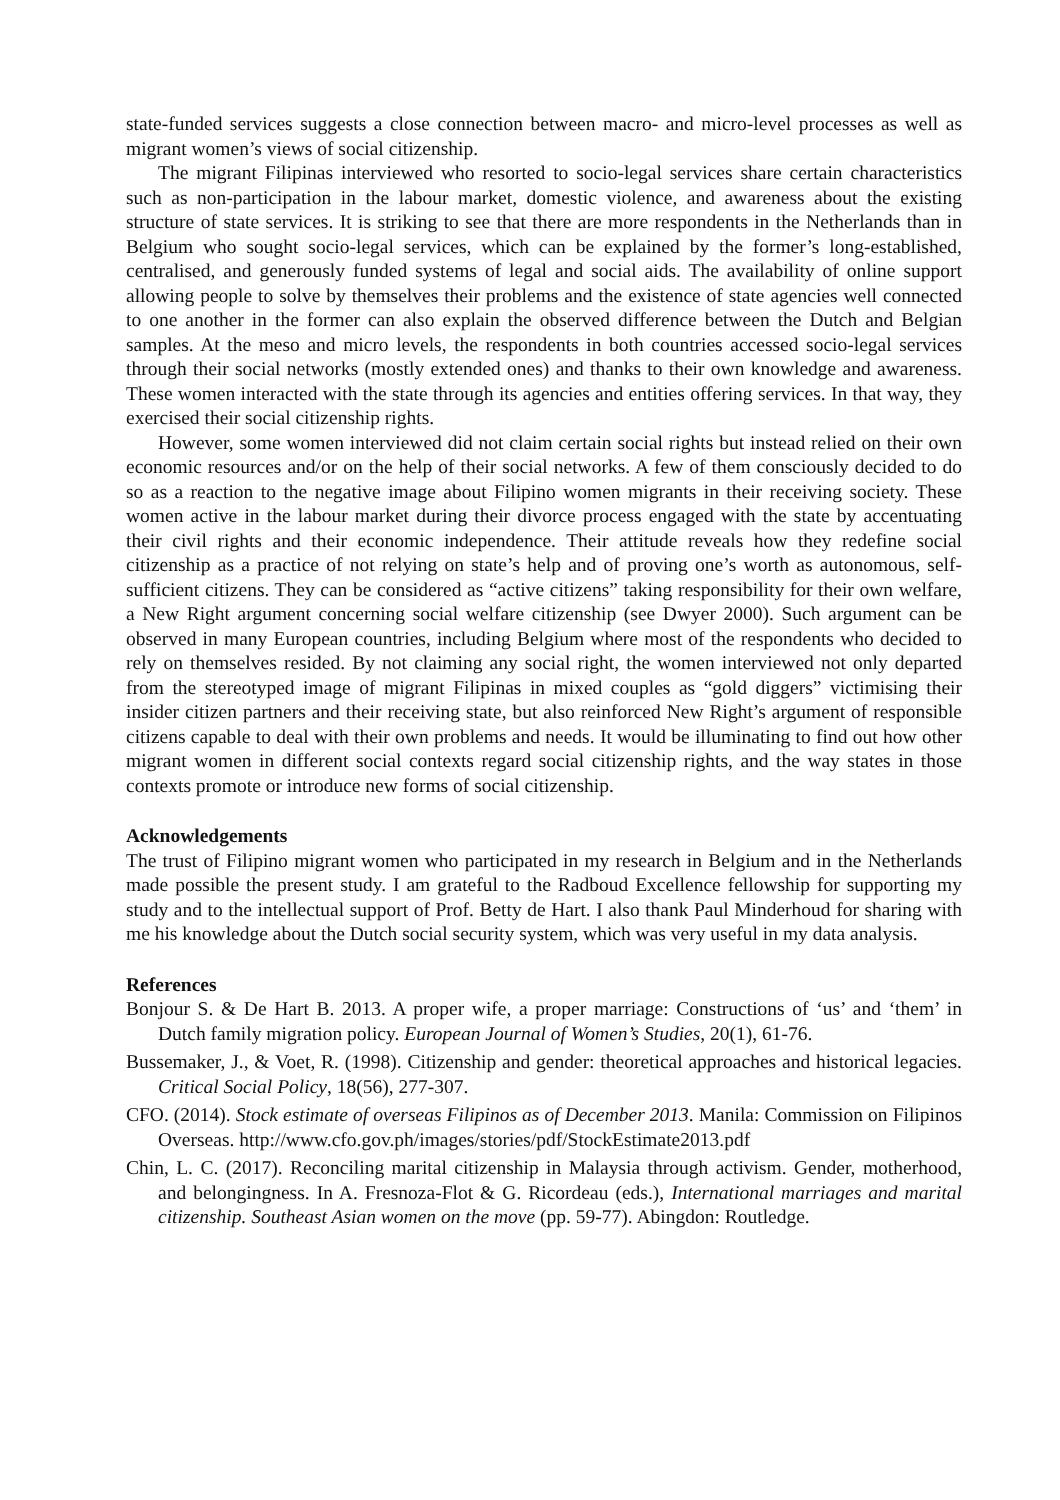state-funded services suggests a close connection between macro- and micro-level processes as well as migrant women’s views of social citizenship.
The migrant Filipinas interviewed who resorted to socio-legal services share certain characteristics such as non-participation in the labour market, domestic violence, and awareness about the existing structure of state services. It is striking to see that there are more respondents in the Netherlands than in Belgium who sought socio-legal services, which can be explained by the former’s long-established, centralised, and generously funded systems of legal and social aids. The availability of online support allowing people to solve by themselves their problems and the existence of state agencies well connected to one another in the former can also explain the observed difference between the Dutch and Belgian samples. At the meso and micro levels, the respondents in both countries accessed socio-legal services through their social networks (mostly extended ones) and thanks to their own knowledge and awareness. These women interacted with the state through its agencies and entities offering services. In that way, they exercised their social citizenship rights.
However, some women interviewed did not claim certain social rights but instead relied on their own economic resources and/or on the help of their social networks. A few of them consciously decided to do so as a reaction to the negative image about Filipino women migrants in their receiving society. These women active in the labour market during their divorce process engaged with the state by accentuating their civil rights and their economic independence. Their attitude reveals how they redefine social citizenship as a practice of not relying on state’s help and of proving one’s worth as autonomous, self-sufficient citizens. They can be considered as “active citizens” taking responsibility for their own welfare, a New Right argument concerning social welfare citizenship (see Dwyer 2000). Such argument can be observed in many European countries, including Belgium where most of the respondents who decided to rely on themselves resided. By not claiming any social right, the women interviewed not only departed from the stereotyped image of migrant Filipinas in mixed couples as “gold diggers” victimising their insider citizen partners and their receiving state, but also reinforced New Right’s argument of responsible citizens capable to deal with their own problems and needs. It would be illuminating to find out how other migrant women in different social contexts regard social citizenship rights, and the way states in those contexts promote or introduce new forms of social citizenship.
Acknowledgements
The trust of Filipino migrant women who participated in my research in Belgium and in the Netherlands made possible the present study. I am grateful to the Radboud Excellence fellowship for supporting my study and to the intellectual support of Prof. Betty de Hart. I also thank Paul Minderhoud for sharing with me his knowledge about the Dutch social security system, which was very useful in my data analysis.
References
Bonjour S. & De Hart B. 2013. A proper wife, a proper marriage: Constructions of ‘us’ and ‘them’ in Dutch family migration policy. European Journal of Women’s Studies, 20(1), 61-76.
Bussemaker, J., & Voet, R. (1998). Citizenship and gender: theoretical approaches and historical legacies. Critical Social Policy, 18(56), 277-307.
CFO. (2014). Stock estimate of overseas Filipinos as of December 2013. Manila: Commission on Filipinos Overseas. http://www.cfo.gov.ph/images/stories/pdf/StockEstimate2013.pdf
Chin, L. C. (2017). Reconciling marital citizenship in Malaysia through activism. Gender, motherhood, and belongingness. In A. Fresnoza-Flot & G. Ricordeau (eds.), International marriages and marital citizenship. Southeast Asian women on the move (pp. 59-77). Abingdon: Routledge.